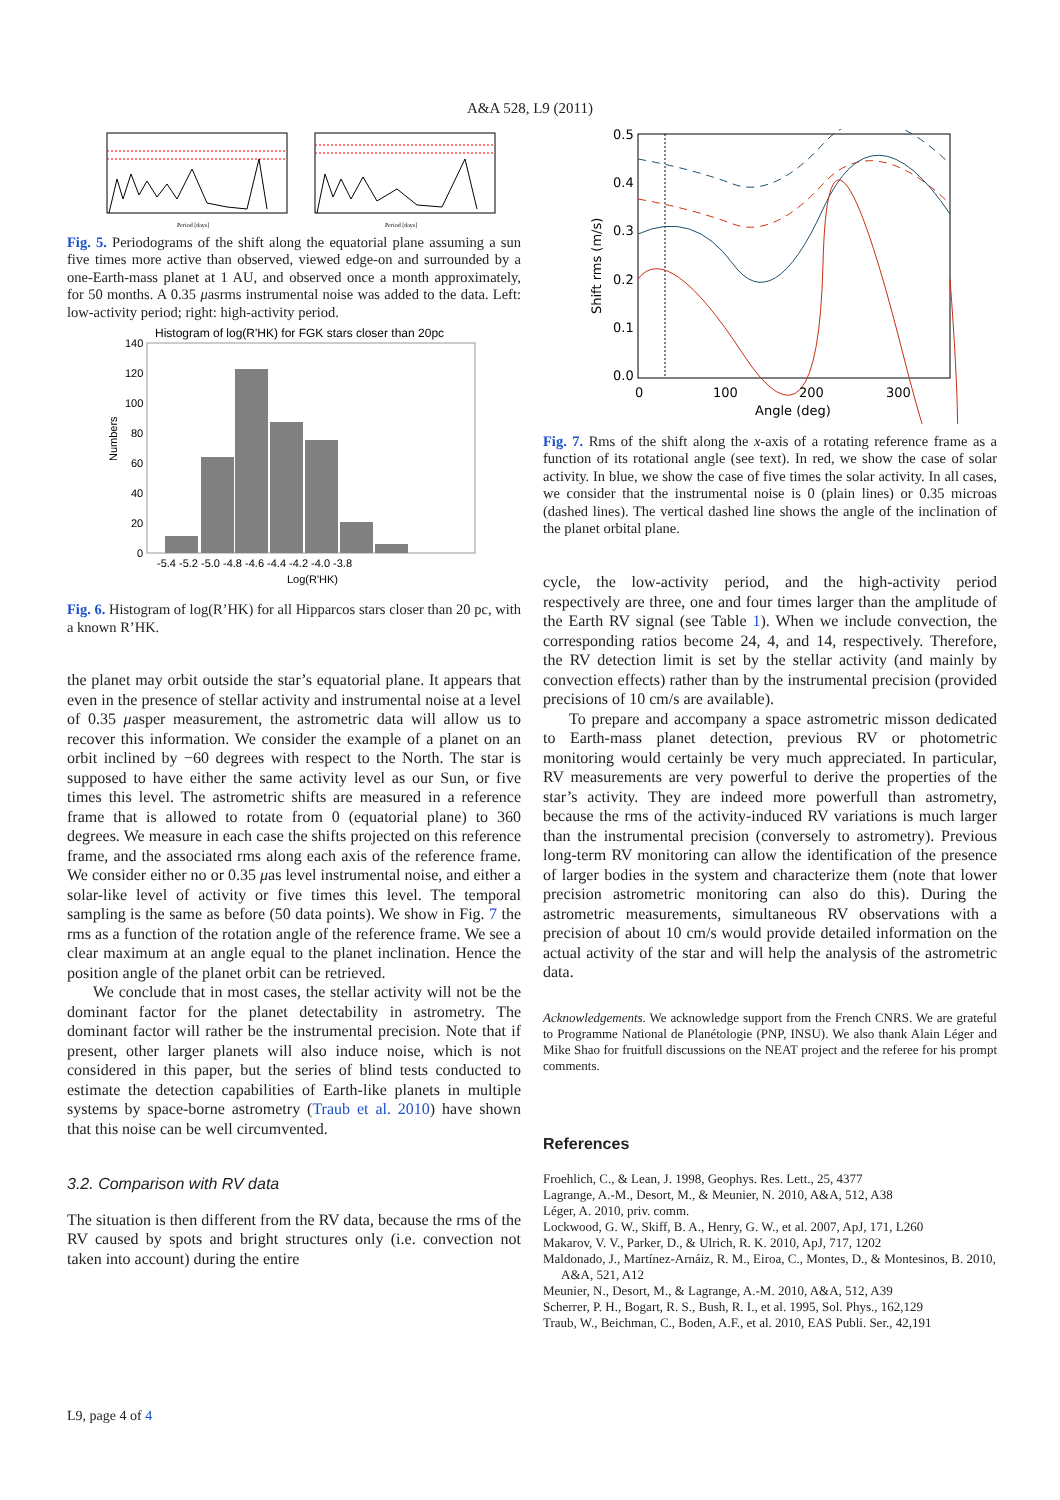A&A 528, L9 (2011)
Period [days]
Period [days]
Fig. 5. Periodograms of the shift along the equatorial plane assuming a sun five times more active than observed, viewed edge-on and surrounded by a one-Earth-mass planet at 1 AU, and observed once a month approximately, for 50 months. A 0.35 μasrms instrumental noise was added to the data. Left: low-activity period; right: high-activity period.
Histogram of log(R'HK) for FGK stars closer than 20pc
140
120
100
80
60
40
20
0
-5.4 -5.2 -5.0 -4.8 -4.6 -4.4 -4.2 -4.0 -3.8
Log(R'HK)
Numbers
Fig. 6. Histogram of log(R’HK) for all Hipparcos stars closer than 20 pc, with a known R’HK.
the planet may orbit outside the star’s equatorial plane. It appears that even in the presence of stellar activity and instrumental noise at a level of 0.35 μasper measurement, the astrometric data will allow us to recover this information. We consider the example of a planet on an orbit inclined by −60 degrees with respect to the North. The star is supposed to have either the same activity level as our Sun, or five times this level. The astrometric shifts are measured in a reference frame that is allowed to rotate from 0 (equatorial plane) to 360 degrees. We measure in each case the shifts projected on this reference frame, and the associated rms along each axis of the reference frame. We consider either no or 0.35 μas level instrumental noise, and either a solar-like level of activity or five times this level. The temporal sampling is the same as before (50 data points). We show in Fig. 7 the rms as a function of the rotation angle of the reference frame. We see a clear maximum at an angle equal to the planet inclination. Hence the position angle of the planet orbit can be retrieved.
We conclude that in most cases, the stellar activity will not be the dominant factor for the planet detectability in astrometry. The dominant factor will rather be the instrumental precision. Note that if present, other larger planets will also induce noise, which is not considered in this paper, but the series of blind tests conducted to estimate the detection capabilities of Earth-like planets in multiple systems by space-borne astrometry (Traub et al. 2010) have shown that this noise can be well circumvented.
3.2. Comparison with RV data
The situation is then different from the RV data, because the rms of the RV caused by spots and bright structures only (i.e. convection not taken into account) during the entire
0.5
0.4
0.3
0.2
0.1
0.0
0
100
200
300
Angle (deg)
Shift rms (m/s)
Fig. 7. Rms of the shift along the x-axis of a rotating reference frame as a function of its rotational angle (see text). In red, we show the case of solar activity. In blue, we show the case of five times the solar activity. In all cases, we consider that the instrumental noise is 0 (plain lines) or 0.35 microas (dashed lines). The vertical dashed line shows the angle of the inclination of the planet orbital plane.
cycle, the low-activity period, and the high-activity period respectively are three, one and four times larger than the amplitude of the Earth RV signal (see Table 1). When we include convection, the corresponding ratios become 24, 4, and 14, respectively. Therefore, the RV detection limit is set by the stellar activity (and mainly by convection effects) rather than by the instrumental precision (provided precisions of 10 cm/s are available).
To prepare and accompany a space astrometric misson dedicated to Earth-mass planet detection, previous RV or photometric monitoring would certainly be very much appreciated. In particular, RV measurements are very powerful to derive the properties of the star’s activity. They are indeed more powerfull than astrometry, because the rms of the activity-induced RV variations is much larger than the instrumental precision (conversely to astrometry). Previous long-term RV monitoring can allow the identification of the presence of larger bodies in the system and characterize them (note that lower precision astrometric monitoring can also do this). During the astrometric measurements, simultaneous RV observations with a precision of about 10 cm/s would provide detailed information on the actual activity of the star and will help the analysis of the astrometric data.
Acknowledgements. We acknowledge support from the French CNRS. We are grateful to Programme National de Planétologie (PNP, INSU). We also thank Alain Léger and Mike Shao for fruitfull discussions on the NEAT project and the referee for his prompt comments.
References
Froehlich, C., & Lean, J. 1998, Geophys. Res. Lett., 25, 4377
Lagrange, A.-M., Desort, M., & Meunier, N. 2010, A&A, 512, A38
Léger, A. 2010, priv. comm.
Lockwood, G. W., Skiff, B. A., Henry, G. W., et al. 2007, ApJ, 171, L260
Makarov, V. V., Parker, D., & Ulrich, R. K. 2010, ApJ, 717, 1202
Maldonado, J., Martínez-Arnáiz, R. M., Eiroa, C., Montes, D., & Montesinos, B. 2010, A&A, 521, A12
Meunier, N., Desort, M., & Lagrange, A.-M. 2010, A&A, 512, A39
Scherrer, P. H., Bogart, R. S., Bush, R. I., et al. 1995, Sol. Phys., 162,129
Traub, W., Beichman, C., Boden, A.F., et al. 2010, EAS Publi. Ser., 42,191
L9, page 4 of 4